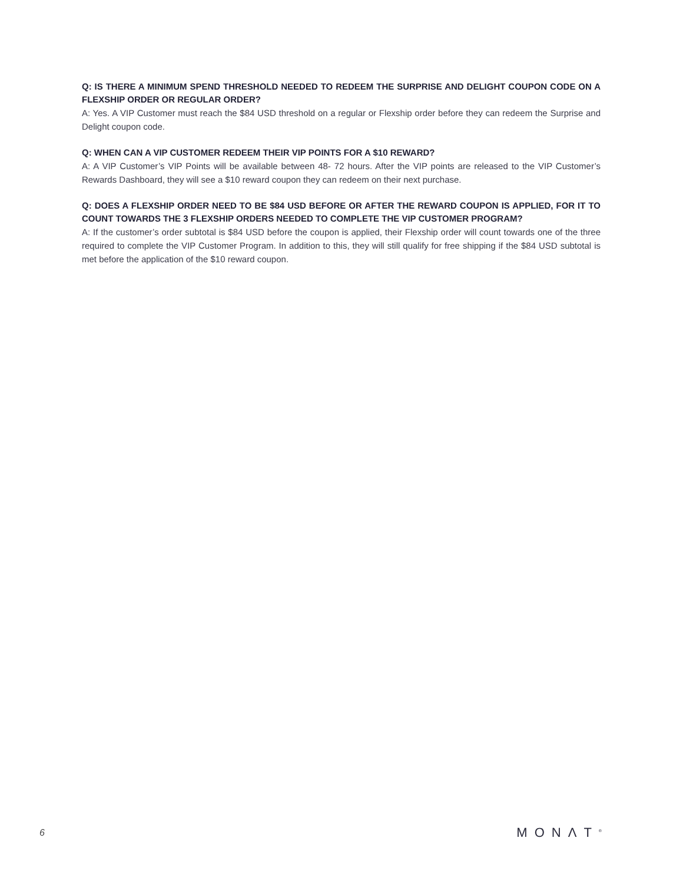Q: IS THERE A MINIMUM SPEND THRESHOLD NEEDED TO REDEEM THE SURPRISE AND DELIGHT COUPON CODE ON A FLEXSHIP ORDER OR REGULAR ORDER?
A: Yes. A VIP Customer must reach the $84 USD threshold on a regular or Flexship order before they can redeem the Surprise and Delight coupon code.
Q: WHEN CAN A VIP CUSTOMER REDEEM THEIR VIP POINTS FOR A $10 REWARD?
A: A VIP Customer’s VIP Points will be available between 48- 72 hours. After the VIP points are released to the VIP Customer’s Rewards Dashboard, they will see a $10 reward coupon they can redeem on their next purchase.
Q: DOES A FLEXSHIP ORDER NEED TO BE $84 USD BEFORE OR AFTER THE REWARD COUPON IS APPLIED, FOR IT TO COUNT TOWARDS THE 3 FLEXSHIP ORDERS NEEDED TO COMPLETE THE VIP CUSTOMER PROGRAM?
A: If the customer’s order subtotal is $84 USD before the coupon is applied, their Flexship order will count towards one of the three required to complete the VIP Customer Program. In addition to this, they will still qualify for free shipping if the $84 USD subtotal is met before the application of the $10 reward coupon.
6 MONΛT<sup>®</sup>